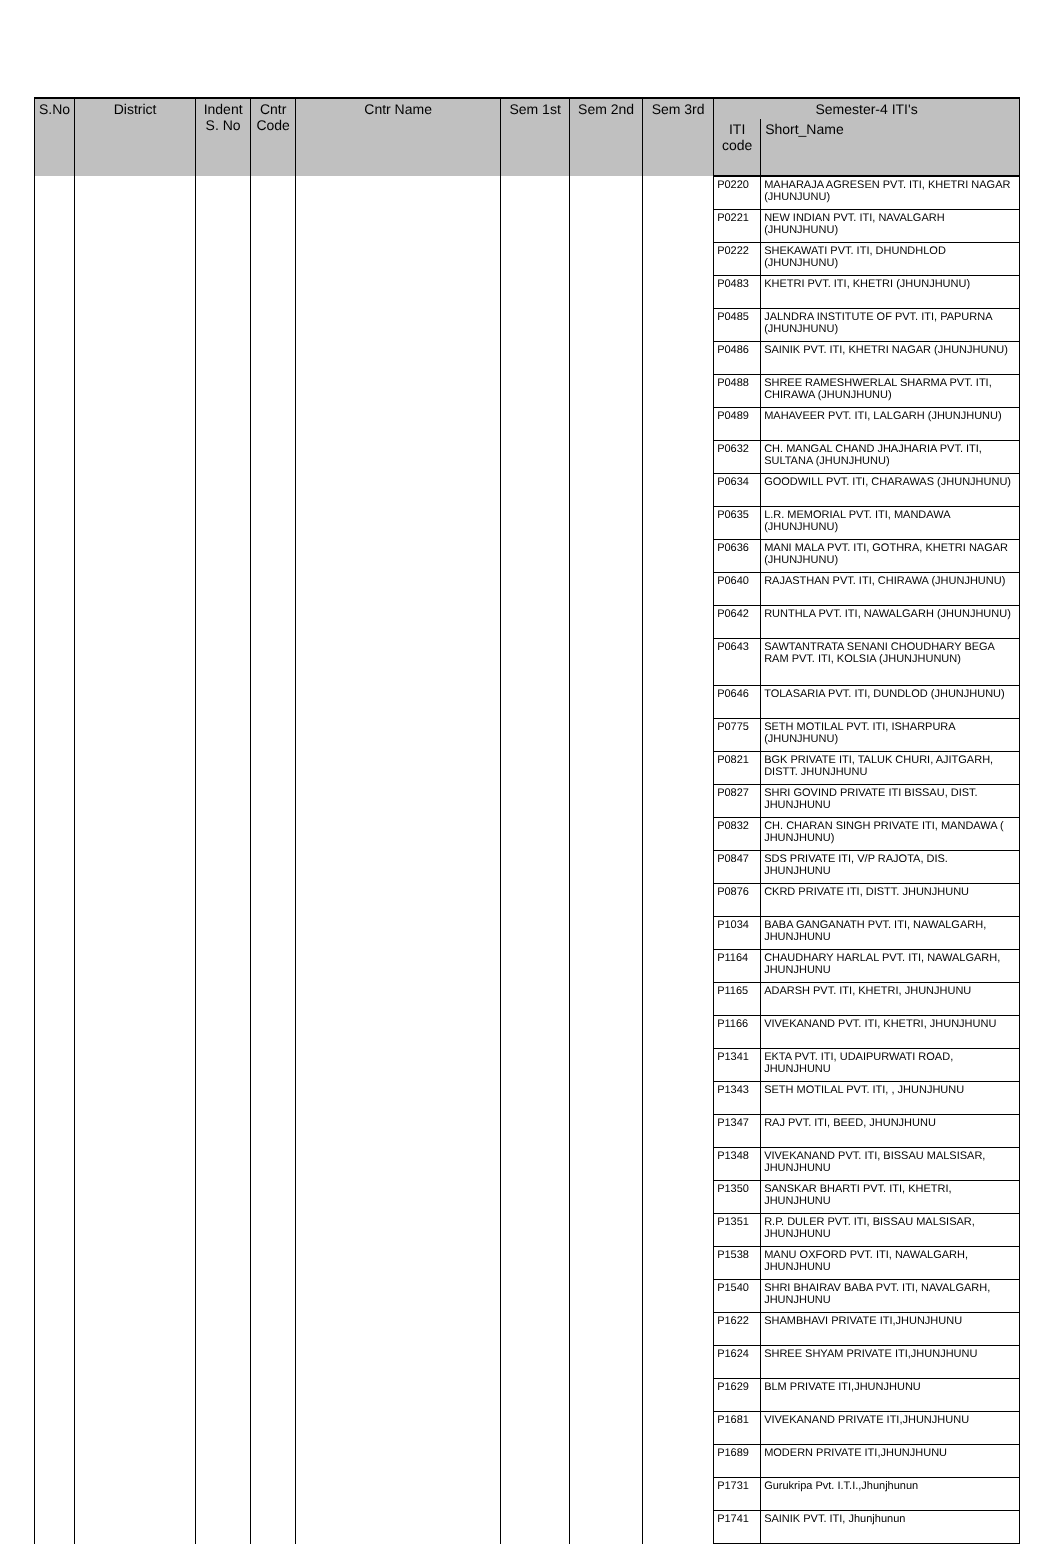| S.No | District | Indent S. No | Cntr Code | Cntr Name | Sem 1st | Sem 2nd | Sem 3rd | Semester-4 ITI's | |
| --- | --- | --- | --- | --- | --- | --- | --- | --- | --- |
| | | | | | | | | ITI code | Short_Name |
| | | | | | | | | P0220 | MAHARAJA AGRESEN PVT. ITI, KHETRI NAGAR (JHUNJUNU) |
| | | | | | | | | P0221 | NEW INDIAN PVT. ITI, NAVALGARH (JHUNJHUNU) |
| | | | | | | | | P0222 | SHEKAWATI PVT. ITI, DHUNDHLOD (JHUNJHUNU) |
| | | | | | | | | P0483 | KHETRI PVT. ITI, KHETRI (JHUNJHUNU) |
| | | | | | | | | P0485 | JALNDRA INSTITUTE OF PVT. ITI, PAPURNA (JHUNJHUNU) |
| | | | | | | | | P0486 | SAINIK PVT. ITI, KHETRI NAGAR (JHUNJHUNU) |
| | | | | | | | | P0488 | SHREE RAMESHWERLAL SHARMA PVT. ITI, CHIRAWA (JHUNJHUNU) |
| | | | | | | | | P0489 | MAHAVEER PVT. ITI, LALGARH (JHUNJHUNU) |
| | | | | | | | | P0632 | CH. MANGAL CHAND JHAJHARIA PVT. ITI, SULTANA (JHUNJHUNU) |
| | | | | | | | | P0634 | GOODWILL PVT. ITI, CHARAWAS (JHUNJHUNU) |
| | | | | | | | | P0635 | L.R. MEMORIAL PVT. ITI, MANDAWA (JHUNJHUNU) |
| | | | | | | | | P0636 | MANI MALA PVT. ITI, GOTHRA, KHETRI NAGAR (JHUNJHUNU) |
| | | | | | | | | P0640 | RAJASTHAN PVT. ITI, CHIRAWA (JHUNJHUNU) |
| | | | | | | | | P0642 | RUNTHLA PVT. ITI, NAWALGARH (JHUNJHUNU) |
| | | | | | | | | P0643 | SAWTANTRATA SENANI CHOUDHARY BEGA RAM PVT. ITI, KOLSIA (JHUNJHUNUN) |
| | | | | | | | | P0646 | TOLASARIA PVT. ITI, DUNDLOD (JHUNJHUNU) |
| | | | | | | | | P0775 | SETH MOTILAL PVT. ITI, ISHARPURA (JHUNJHUNU) |
| | | | | | | | | P0821 | BGK PRIVATE ITI, TALUK CHURI, AJITGARH, DISTT. JHUNJHUNU |
| | | | | | | | | P0827 | SHRI GOVIND PRIVATE ITI BISSAU, DIST. JHUNJHUNU |
| | | | | | | | | P0832 | CH. CHARAN SINGH PRIVATE ITI, MANDAWA ( JHUNJHUNU) |
| | | | | | | | | P0847 | SDS PRIVATE ITI, V/P RAJOTA, DIS. JHUNJHUNU |
| | | | | | | | | P0876 | CKRD PRIVATE ITI, DISTT. JHUNJHUNU |
| | | | | | | | | P1034 | BABA GANGANATH PVT. ITI, NAWALGARH, JHUNJHUNU |
| | | | | | | | | P1164 | CHAUDHARY HARLAL PVT. ITI, NAWALGARH, JHUNJHUNU |
| | | | | | | | | P1165 | ADARSH PVT. ITI, KHETRI, JHUNJHUNU |
| | | | | | | | | P1166 | VIVEKANAND PVT. ITI, KHETRI, JHUNJHUNU |
| | | | | | | | | P1341 | EKTA PVT. ITI, UDAIPURWATI ROAD, JHUNJHUNU |
| | | | | | | | | P1343 | SETH MOTILAL PVT. ITI, , JHUNJHUNU |
| | | | | | | | | P1347 | RAJ PVT. ITI, BEED, JHUNJHUNU |
| | | | | | | | | P1348 | VIVEKANAND PVT. ITI, BISSAU MALSISAR, JHUNJHUNU |
| | | | | | | | | P1350 | SANSKAR BHARTI PVT. ITI, KHETRI, JHUNJHUNU |
| | | | | | | | | P1351 | R.P. DULER PVT. ITI, BISSAU MALSISAR, JHUNJHUNU |
| | | | | | | | | P1538 | MANU OXFORD PVT. ITI, NAWALGARH, JHUNJHUNU |
| | | | | | | | | P1540 | SHRI BHAIRAV BABA PVT. ITI, NAVALGARH, JHUNJHUNU |
| | | | | | | | | P1622 | SHAMBHAVI PRIVATE ITI,JHUNJHUNU |
| | | | | | | | | P1624 | SHREE SHYAM PRIVATE ITI,JHUNJHUNU |
| | | | | | | | | P1629 | BLM PRIVATE ITI,JHUNJHUNU |
| | | | | | | | | P1681 | VIVEKANAND PRIVATE ITI,JHUNJHUNU |
| | | | | | | | | P1689 | MODERN PRIVATE ITI,JHUNJHUNU |
| | | | | | | | | P1731 | Gurukripa Pvt. I.T.I.,Jhunjhunun |
| | | | | | | | | P1741 | SAINIK PVT. ITI, Jhunjhunun |